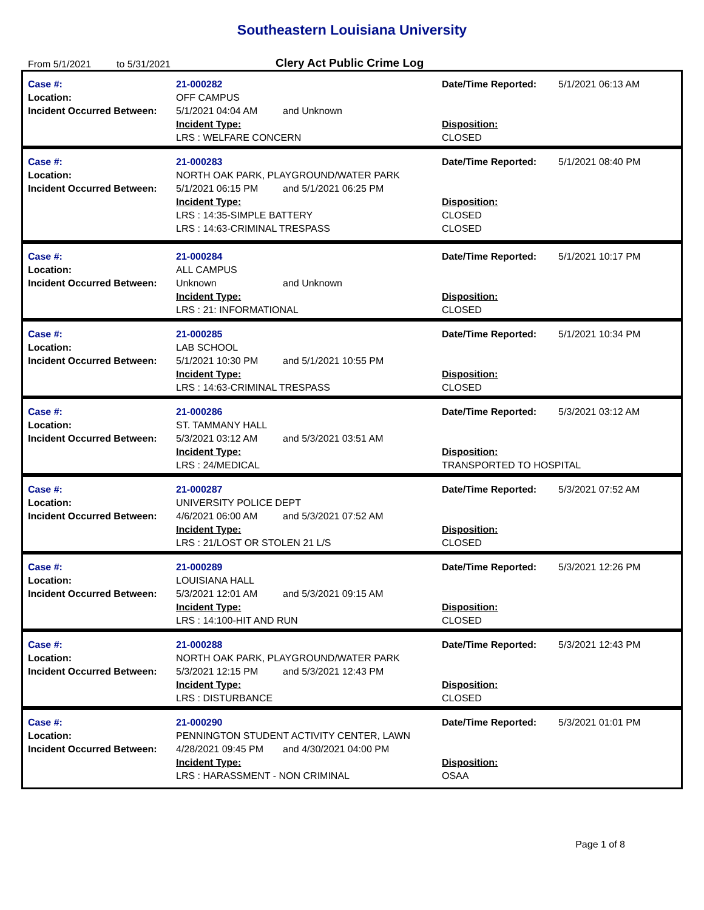Southeastern Louisiana University
From 5/1/2021 to 5/31/2021 Clery Act Public Crime Log
Case #:
Location:
Incident Occurred Between:
21-000282
OFF CAMPUS
5/1/2021 04:04 AM and Unknown
Incident Type:
LRS : WELFARE CONCERN
Date/Time Reported:
Disposition:
CLOSED
5/1/2021 06:13 AM
Case #:
Location:
Incident Occurred Between:
21-000283
NORTH OAK PARK, PLAYGROUND/WATER PARK
5/1/2021 06:15 PM and 5/1/2021 06:25 PM
Incident Type:
LRS : 14:35-SIMPLE BATTERY
LRS : 14:63-CRIMINAL TRESPASS
Date/Time Reported:
Disposition:
CLOSED
CLOSED
5/1/2021 08:40 PM
Case #:
Location:
Incident Occurred Between:
21-000284
ALL CAMPUS
Unknown and Unknown
Incident Type:
LRS : 21: INFORMATIONAL
Date/Time Reported:
Disposition:
CLOSED
5/1/2021 10:17 PM
Case #:
Location:
Incident Occurred Between:
21-000285
LAB SCHOOL
5/1/2021 10:30 PM and 5/1/2021 10:55 PM
Incident Type:
LRS : 14:63-CRIMINAL TRESPASS
Date/Time Reported:
Disposition:
CLOSED
5/1/2021 10:34 PM
Case #:
Location:
Incident Occurred Between:
21-000286
ST. TAMMANY HALL
5/3/2021 03:12 AM and 5/3/2021 03:51 AM
Incident Type:
LRS : 24/MEDICAL
Date/Time Reported:
Disposition:
TRANSPORTED TO HOSPITAL
5/3/2021 03:12 AM
Case #:
Location:
Incident Occurred Between:
21-000287
UNIVERSITY POLICE DEPT
4/6/2021 06:00 AM and 5/3/2021 07:52 AM
Incident Type:
LRS : 21/LOST OR STOLEN 21 L/S
Date/Time Reported:
Disposition:
CLOSED
5/3/2021 07:52 AM
Case #:
Location:
Incident Occurred Between:
21-000289
LOUISIANA HALL
5/3/2021 12:01 AM and 5/3/2021 09:15 AM
Incident Type:
LRS : 14:100-HIT AND RUN
Date/Time Reported:
Disposition:
CLOSED
5/3/2021 12:26 PM
Case #:
Location:
Incident Occurred Between:
21-000288
NORTH OAK PARK, PLAYGROUND/WATER PARK
5/3/2021 12:15 PM and 5/3/2021 12:43 PM
Incident Type:
LRS : DISTURBANCE
Date/Time Reported:
Disposition:
CLOSED
5/3/2021 12:43 PM
Case #:
Location:
Incident Occurred Between:
21-000290
PENNINGTON STUDENT ACTIVITY CENTER, LAWN
4/28/2021 09:45 PM and 4/30/2021 04:00 PM
Incident Type:
LRS : HARASSMENT - NON CRIMINAL
Date/Time Reported:
Disposition:
OSAA
5/3/2021 01:01 PM
Page 1 of 8